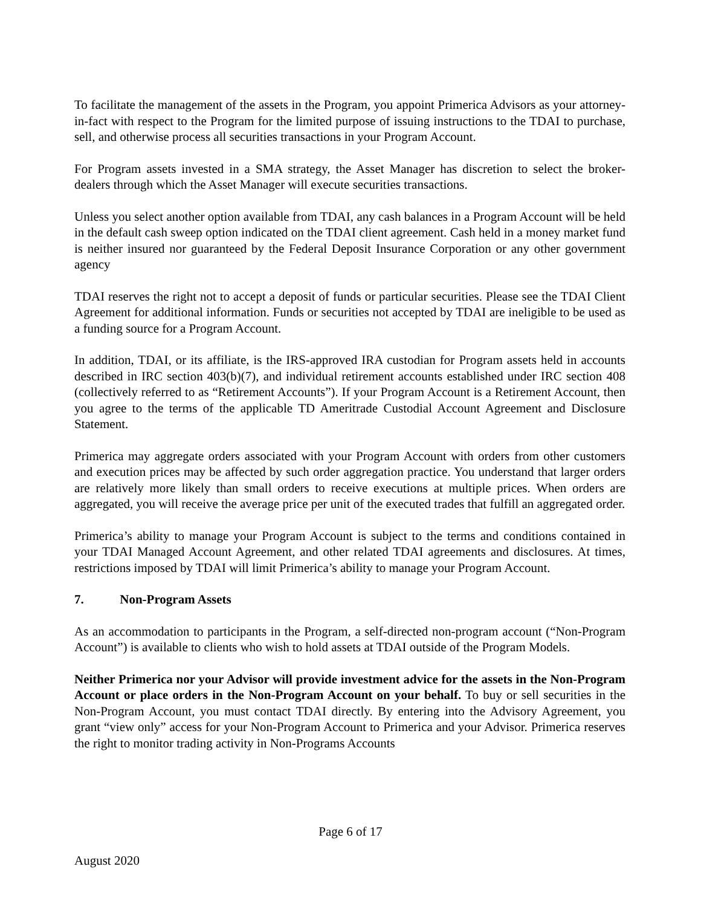To facilitate the management of the assets in the Program, you appoint Primerica Advisors as your attorney-in-fact with respect to the Program for the limited purpose of issuing instructions to the TDAI to purchase, sell, and otherwise process all securities transactions in your Program Account.
For Program assets invested in a SMA strategy, the Asset Manager has discretion to select the broker-dealers through which the Asset Manager will execute securities transactions.
Unless you select another option available from TDAI, any cash balances in a Program Account will be held in the default cash sweep option indicated on the TDAI client agreement. Cash held in a money market fund is neither insured nor guaranteed by the Federal Deposit Insurance Corporation or any other government agency
TDAI reserves the right not to accept a deposit of funds or particular securities. Please see the TDAI Client Agreement for additional information. Funds or securities not accepted by TDAI are ineligible to be used as a funding source for a Program Account.
In addition, TDAI, or its affiliate, is the IRS-approved IRA custodian for Program assets held in accounts described in IRC section 403(b)(7), and individual retirement accounts established under IRC section 408 (collectively referred to as “Retirement Accounts”). If your Program Account is a Retirement Account, then you agree to the terms of the applicable TD Ameritrade Custodial Account Agreement and Disclosure Statement.
Primerica may aggregate orders associated with your Program Account with orders from other customers and execution prices may be affected by such order aggregation practice. You understand that larger orders are relatively more likely than small orders to receive executions at multiple prices. When orders are aggregated, you will receive the average price per unit of the executed trades that fulfill an aggregated order.
Primerica’s ability to manage your Program Account is subject to the terms and conditions contained in your TDAI Managed Account Agreement, and other related TDAI agreements and disclosures. At times, restrictions imposed by TDAI will limit Primerica’s ability to manage your Program Account.
7. Non-Program Assets
As an accommodation to participants in the Program, a self-directed non-program account (“Non-Program Account”) is available to clients who wish to hold assets at TDAI outside of the Program Models.
Neither Primerica nor your Advisor will provide investment advice for the assets in the Non-Program Account or place orders in the Non-Program Account on your behalf. To buy or sell securities in the Non-Program Account, you must contact TDAI directly. By entering into the Advisory Agreement, you grant “view only” access for your Non-Program Account to Primerica and your Advisor. Primerica reserves the right to monitor trading activity in Non-Programs Accounts
Page 6 of 17
August 2020